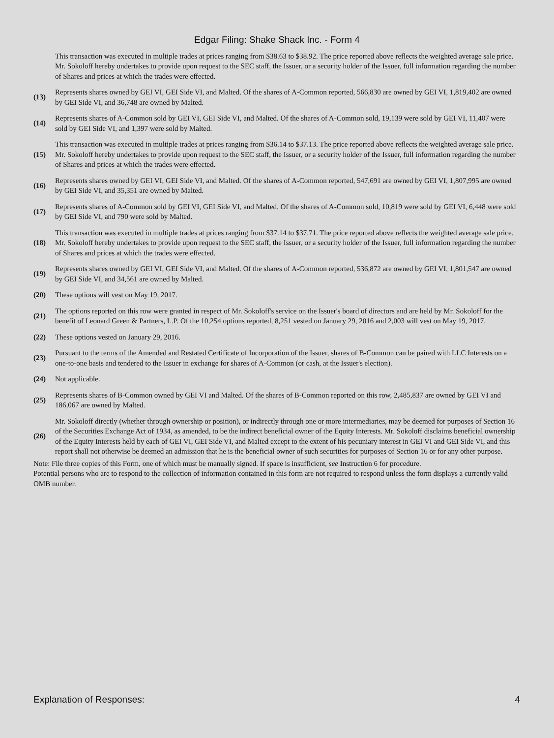Edgar Filing: Shake Shack Inc. - Form 4
| | This transaction was executed in multiple trades at prices ranging from $38.63 to $38.92. The price reported above reflects the weighted average sale price. Mr. Sokoloff hereby undertakes to provide upon request to the SEC staff, the Issuer, or a security holder of the Issuer, full information regarding the number of Shares and prices at which the trades were effected. |
| (13) | Represents shares owned by GEI VI, GEI Side VI, and Malted. Of the shares of A-Common reported, 566,830 are owned by GEI VI, 1,819,402 are owned by GEI Side VI, and 36,748 are owned by Malted. |
| (14) | Represents shares of A-Common sold by GEI VI, GEI Side VI, and Malted. Of the shares of A-Common sold, 19,139 were sold by GEI VI, 11,407 were sold by GEI Side VI, and 1,397 were sold by Malted. |
| (15) | This transaction was executed in multiple trades at prices ranging from $36.14 to $37.13. The price reported above reflects the weighted average sale price. Mr. Sokoloff hereby undertakes to provide upon request to the SEC staff, the Issuer, or a security holder of the Issuer, full information regarding the number of Shares and prices at which the trades were effected. |
| (16) | Represents shares owned by GEI VI, GEI Side VI, and Malted. Of the shares of A-Common reported, 547,691 are owned by GEI VI, 1,807,995 are owned by GEI Side VI, and 35,351 are owned by Malted. |
| (17) | Represents shares of A-Common sold by GEI VI, GEI Side VI, and Malted. Of the shares of A-Common sold, 10,819 were sold by GEI VI, 6,448 were sold by GEI Side VI, and 790 were sold by Malted. |
| (18) | This transaction was executed in multiple trades at prices ranging from $37.14 to $37.71. The price reported above reflects the weighted average sale price. Mr. Sokoloff hereby undertakes to provide upon request to the SEC staff, the Issuer, or a security holder of the Issuer, full information regarding the number of Shares and prices at which the trades were effected. |
| (19) | Represents shares owned by GEI VI, GEI Side VI, and Malted. Of the shares of A-Common reported, 536,872 are owned by GEI VI, 1,801,547 are owned by GEI Side VI, and 34,561 are owned by Malted. |
| (20) | These options will vest on May 19, 2017. |
| (21) | The options reported on this row were granted in respect of Mr. Sokoloff's service on the Issuer's board of directors and are held by Mr. Sokoloff for the benefit of Leonard Green & Partners, L.P. Of the 10,254 options reported, 8,251 vested on January 29, 2016 and 2,003 will vest on May 19, 2017. |
| (22) | These options vested on January 29, 2016. |
| (23) | Pursuant to the terms of the Amended and Restated Certificate of Incorporation of the Issuer, shares of B-Common can be paired with LLC Interests on a one-to-one basis and tendered to the Issuer in exchange for shares of A-Common (or cash, at the Issuer's election). |
| (24) | Not applicable. |
| (25) | Represents shares of B-Common owned by GEI VI and Malted. Of the shares of B-Common reported on this row, 2,485,837 are owned by GEI VI and 186,067 are owned by Malted. |
| (26) | Mr. Sokoloff directly (whether through ownership or position), or indirectly through one or more intermediaries, may be deemed for purposes of Section 16 of the Securities Exchange Act of 1934, as amended, to be the indirect beneficial owner of the Equity Interests. Mr. Sokoloff disclaims beneficial ownership of the Equity Interests held by each of GEI VI, GEI Side VI, and Malted except to the extent of his pecuniary interest in GEI VI and GEI Side VI, and this report shall not otherwise be deemed an admission that he is the beneficial owner of such securities for purposes of Section 16 or for any other purpose. |
Note: File three copies of this Form, one of which must be manually signed. If space is insufficient, see Instruction 6 for procedure.
Potential persons who are to respond to the collection of information contained in this form are not required to respond unless the form displays a currently valid OMB number.
Explanation of Responses: 4